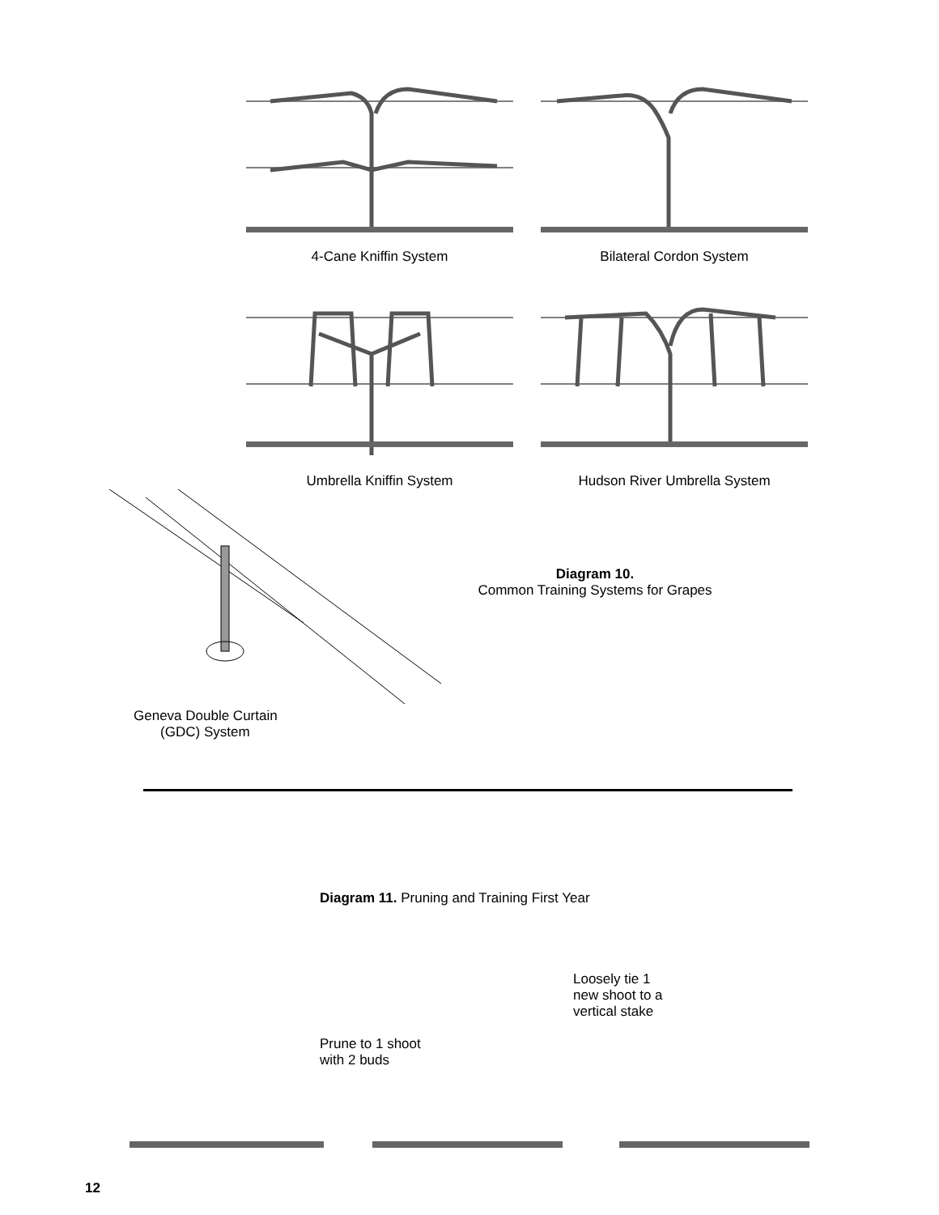4-Cane Kniffin System Bilateral Cordon System
Umbrella Kniffin System Hudson River Umbrella System
Geneva Double Curtain
(GDC) System
Diagram 10.
Common Training Systems for Grapes
Diagram 11. Pruning and Training First Year
Prune to 1 shoot
with 2 buds
Loosely tie 1
new shoot to a
vertical stake
12